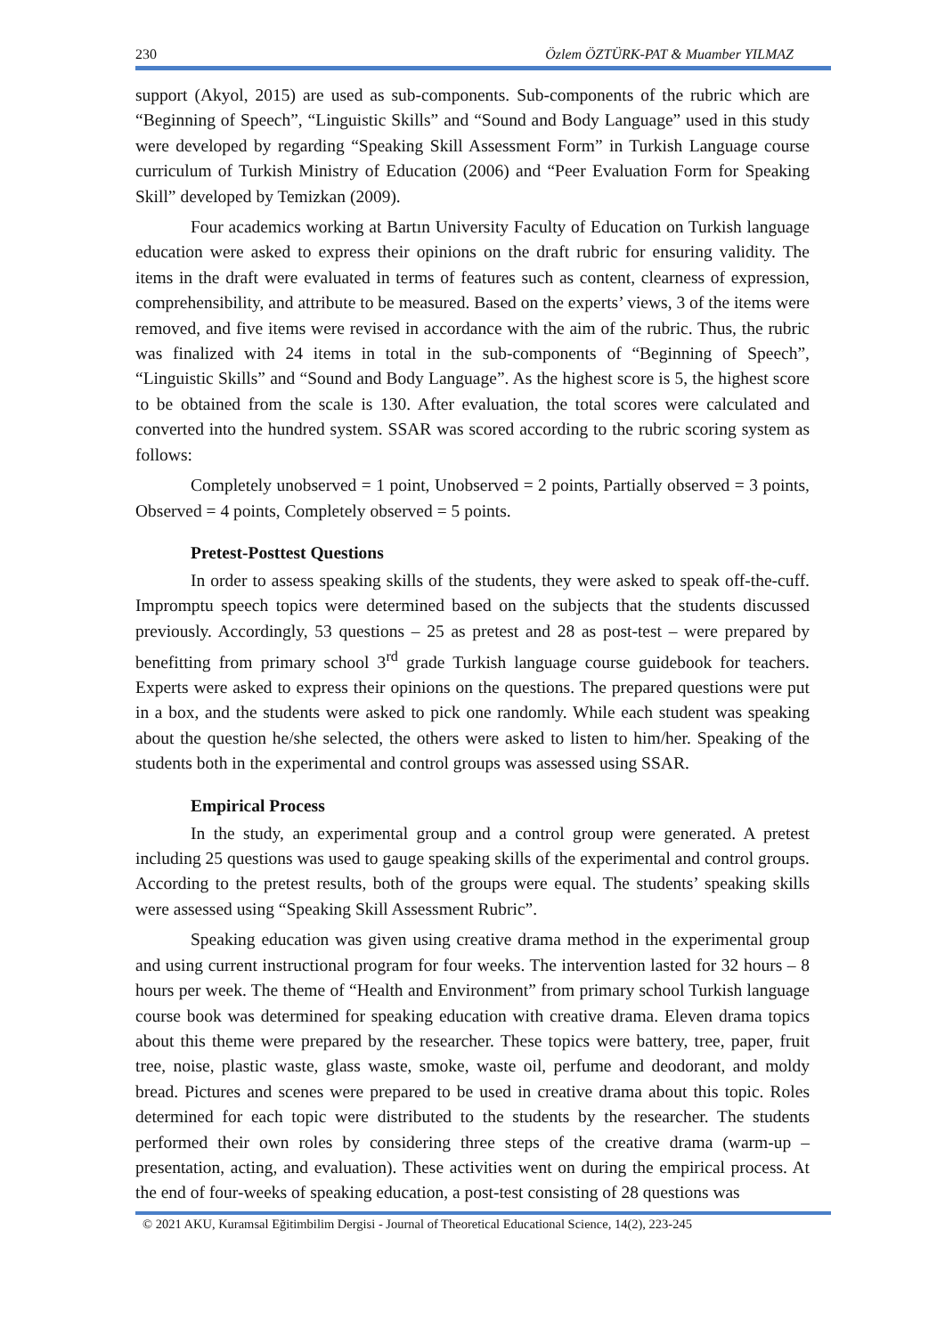230 Özlem ÖZTÜRK-PAT & Muamber YILMAZ
support (Akyol, 2015) are used as sub-components. Sub-components of the rubric which are “Beginning of Speech”, “Linguistic Skills” and “Sound and Body Language” used in this study were developed by regarding “Speaking Skill Assessment Form” in Turkish Language course curriculum of Turkish Ministry of Education (2006) and “Peer Evaluation Form for Speaking Skill” developed by Temizkan (2009).
Four academics working at Bartın University Faculty of Education on Turkish language education were asked to express their opinions on the draft rubric for ensuring validity. The items in the draft were evaluated in terms of features such as content, clearness of expression, comprehensibility, and attribute to be measured. Based on the experts’ views, 3 of the items were removed, and five items were revised in accordance with the aim of the rubric. Thus, the rubric was finalized with 24 items in total in the sub-components of “Beginning of Speech”, “Linguistic Skills” and “Sound and Body Language”. As the highest score is 5, the highest score to be obtained from the scale is 130. After evaluation, the total scores were calculated and converted into the hundred system. SSAR was scored according to the rubric scoring system as follows:
Completely unobserved = 1 point, Unobserved = 2 points, Partially observed = 3 points, Observed = 4 points, Completely observed = 5 points.
Pretest-Posttest Questions
In order to assess speaking skills of the students, they were asked to speak off-the-cuff. Impromptu speech topics were determined based on the subjects that the students discussed previously. Accordingly, 53 questions – 25 as pretest and 28 as post-test – were prepared by benefitting from primary school 3<sup>rd</sup> grade Turkish language course guidebook for teachers. Experts were asked to express their opinions on the questions. The prepared questions were put in a box, and the students were asked to pick one randomly. While each student was speaking about the question he/she selected, the others were asked to listen to him/her. Speaking of the students both in the experimental and control groups was assessed using SSAR.
Empirical Process
In the study, an experimental group and a control group were generated. A pretest including 25 questions was used to gauge speaking skills of the experimental and control groups. According to the pretest results, both of the groups were equal. The students’ speaking skills were assessed using “Speaking Skill Assessment Rubric”.
Speaking education was given using creative drama method in the experimental group and using current instructional program for four weeks. The intervention lasted for 32 hours – 8 hours per week. The theme of “Health and Environment” from primary school Turkish language course book was determined for speaking education with creative drama. Eleven drama topics about this theme were prepared by the researcher. These topics were battery, tree, paper, fruit tree, noise, plastic waste, glass waste, smoke, waste oil, perfume and deodorant, and moldy bread. Pictures and scenes were prepared to be used in creative drama about this topic. Roles determined for each topic were distributed to the students by the researcher. The students performed their own roles by considering three steps of the creative drama (warm-up – presentation, acting, and evaluation). These activities went on during the empirical process. At the end of four-weeks of speaking education, a post-test consisting of 28 questions was
© 2021 AKU, Kuramsal Eğitimbilim Dergisi - Journal of Theoretical Educational Science, 14(2), 223-245